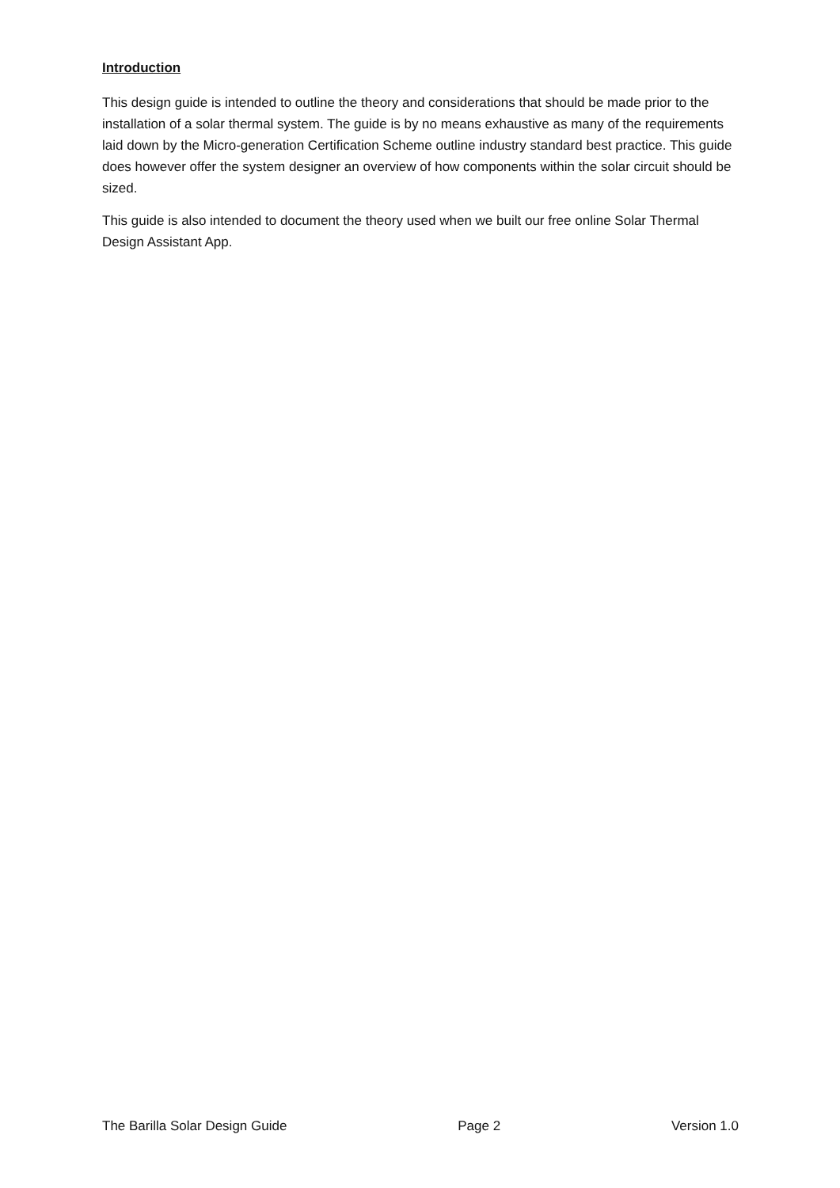Introduction
This design guide is intended to outline the theory and considerations that should be made prior to the installation of a solar thermal system. The guide is by no means exhaustive as many of the requirements laid down by the Micro-generation Certification Scheme outline industry standard best practice. This guide does however offer the system designer an overview of how components within the solar circuit should be sized.
This guide is also intended to document the theory used when we built our free online Solar Thermal Design Assistant App.
The Barilla Solar Design Guide Page 2 Version 1.0